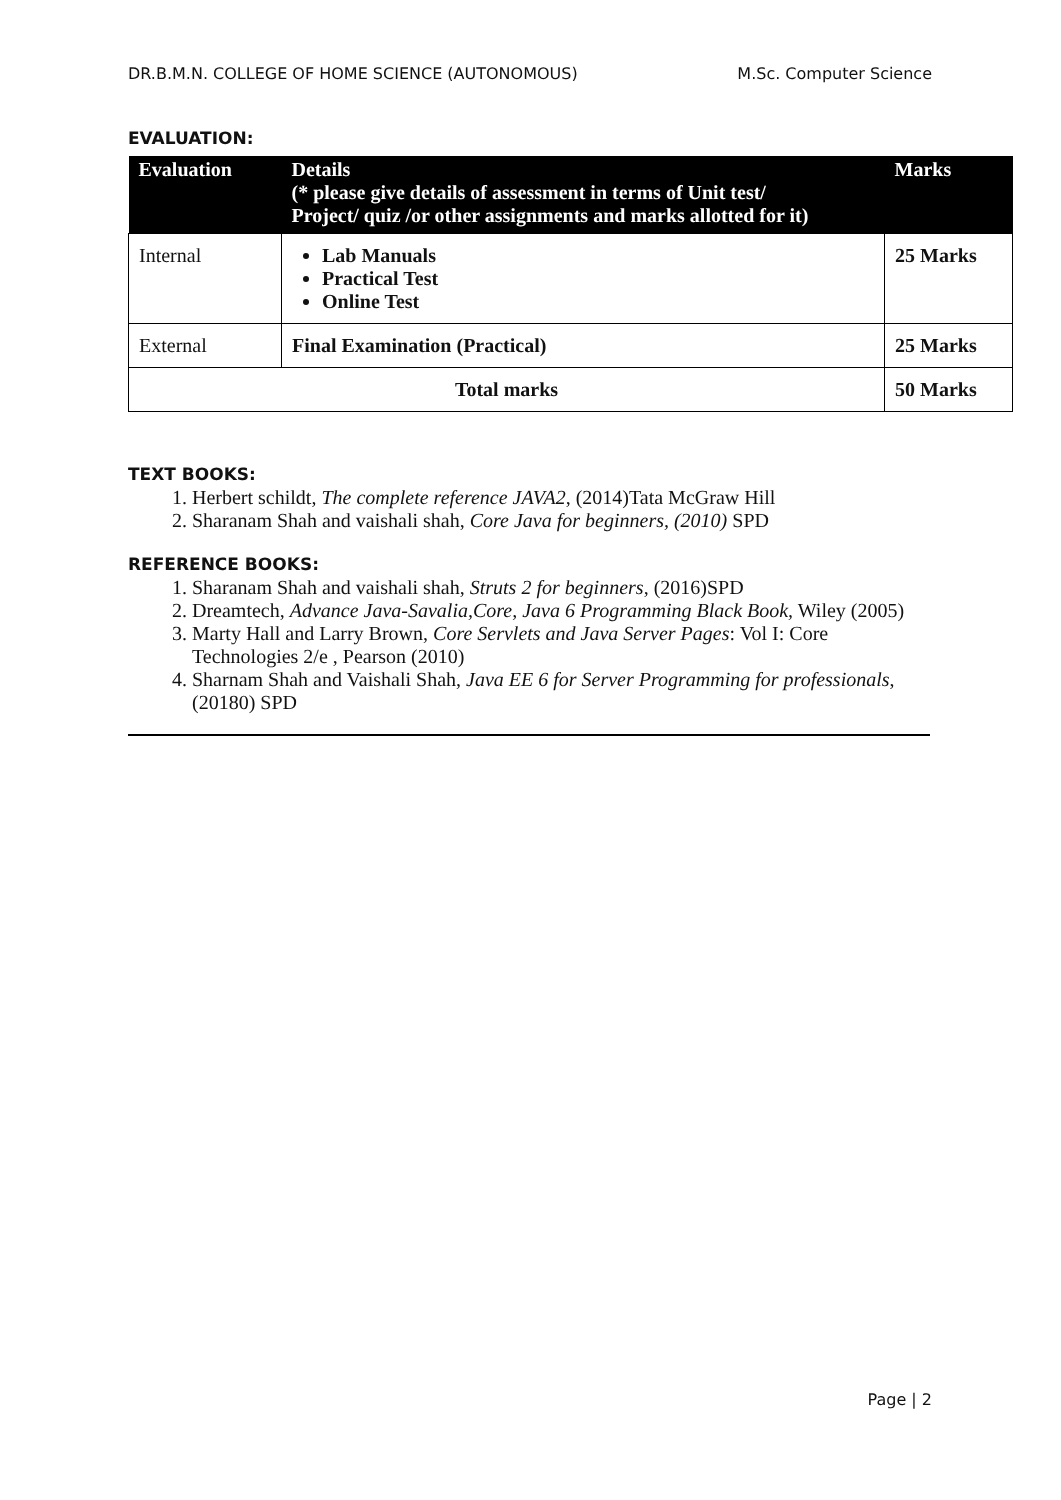DR.B.M.N. COLLEGE OF HOME SCIENCE (AUTONOMOUS) M.Sc. Computer Science
EVALUATION:
| Evaluation | Details (* please give details of assessment in terms of Unit test/ Project/ quiz /or other assignments and marks allotted for it) | Marks |
| --- | --- | --- |
| Internal | Lab Manuals Practical Test Online Test | 25 Marks |
| External | Final Examination (Practical) | 25 Marks |
| Total marks | | 50 Marks |
TEXT BOOKS:
1. Herbert schildt, The complete reference JAVA2, (2014)Tata McGraw Hill
2. Sharanam Shah and vaishali shah, Core Java for beginners, (2010) SPD
REFERENCE BOOKS:
1. Sharanam Shah and vaishali shah, Struts 2 for beginners, (2016)SPD
2. Dreamtech, Advance Java-Savalia,Core, Java 6 Programming Black Book, Wiley (2005)
3. Marty Hall and Larry Brown, Core Servlets and Java Server Pages: Vol I: Core Technologies 2/e , Pearson (2010)
4. Sharnam Shah and Vaishali Shah, Java EE 6 for Server Programming for professionals, (20180) SPD
Page | 2